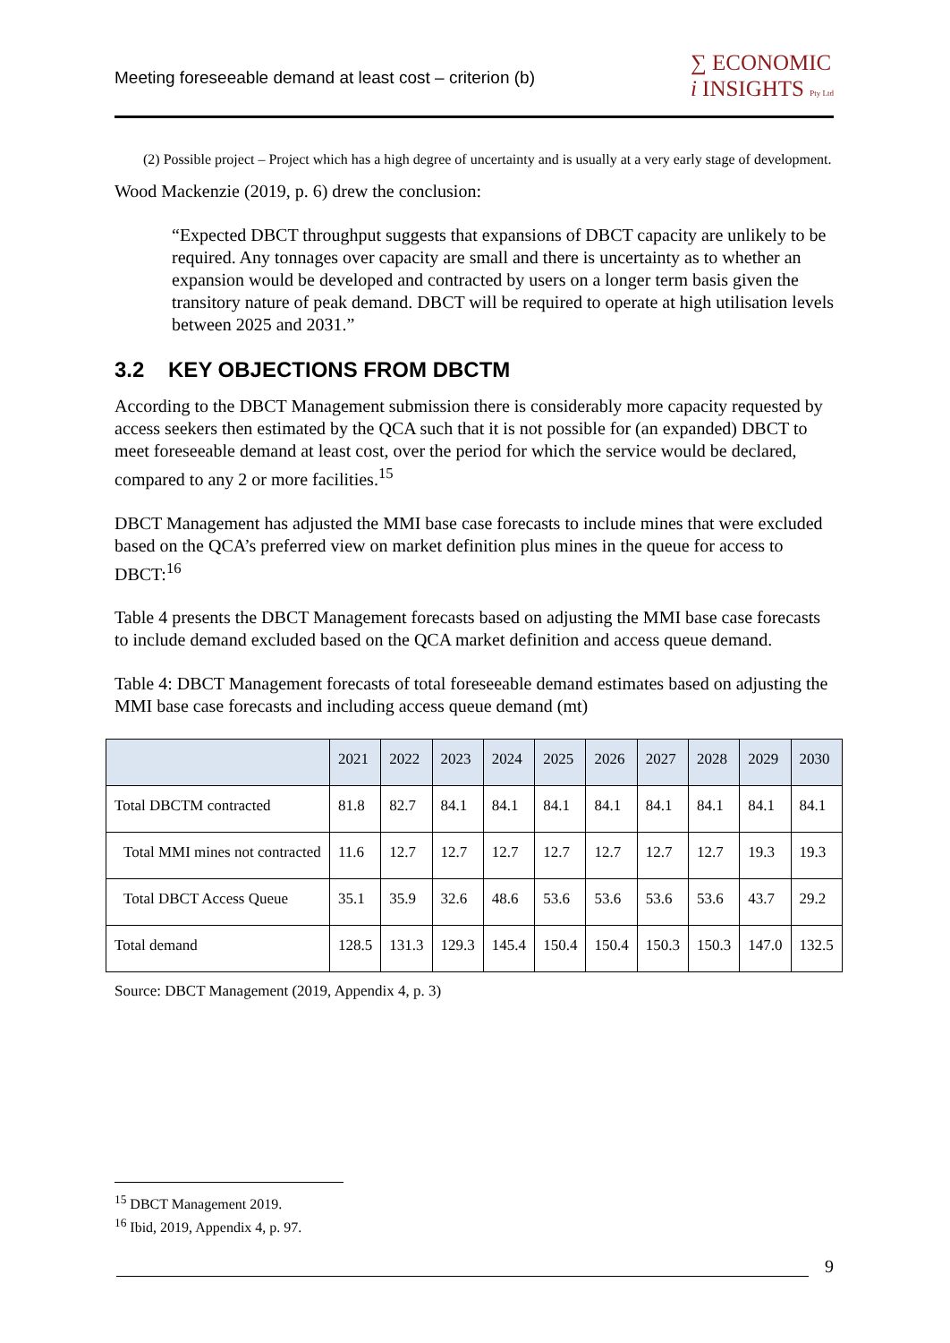Meeting foreseeable demand at least cost – criterion (b) ∑ ECONOMIC
i INSIGHTS Pty Ltd
(2) Possible project – Project which has a high degree of uncertainty and is usually at a very early stage of development.
Wood Mackenzie (2019, p. 6) drew the conclusion:
“Expected DBCT throughput suggests that expansions of DBCT capacity are unlikely to be required. Any tonnages over capacity are small and there is uncertainty as to whether an expansion would be developed and contracted by users on a longer term basis given the transitory nature of peak demand. DBCT will be required to operate at high utilisation levels between 2025 and 2031.”
3.2 KEY OBJECTIONS FROM DBCTM
According to the DBCT Management submission there is considerably more capacity requested by access seekers then estimated by the QCA such that it is not possible for (an expanded) DBCT to meet foreseeable demand at least cost, over the period for which the service would be declared, compared to any 2 or more facilities.<sup>15</sup>
DBCT Management has adjusted the MMI base case forecasts to include mines that were excluded based on the QCA’s preferred view on market definition plus mines in the queue for access to DBCT:<sup>16</sup>
Table 4 presents the DBCT Management forecasts based on adjusting the MMI base case forecasts to include demand excluded based on the QCA market definition and access queue demand.
Table 4: DBCT Management forecasts of total foreseeable demand estimates based on adjusting the MMI base case forecasts and including access queue demand (mt)
| | 2021 | 2022 | 2023 | 2024 | 2025 | 2026 | 2027 | 2028 | 2029 | 2030 |
| --- | --- | --- | --- | --- | --- | --- | --- | --- | --- | --- |
| Total DBCTM contracted | 81.8 | 82.7 | 84.1 | 84.1 | 84.1 | 84.1 | 84.1 | 84.1 | 84.1 | 84.1 |
| Total MMI mines not contracted | 11.6 | 12.7 | 12.7 | 12.7 | 12.7 | 12.7 | 12.7 | 12.7 | 19.3 | 19.3 |
| Total DBCT Access Queue | 35.1 | 35.9 | 32.6 | 48.6 | 53.6 | 53.6 | 53.6 | 53.6 | 43.7 | 29.2 |
| Total demand | 128.5 | 131.3 | 129.3 | 145.4 | 150.4 | 150.4 | 150.3 | 150.3 | 147.0 | 132.5 |
Source: DBCT Management (2019, Appendix 4, p. 3)
<sup>15</sup> DBCT Management 2019.
<sup>16</sup> Ibid, 2019, Appendix 4, p. 97.
9